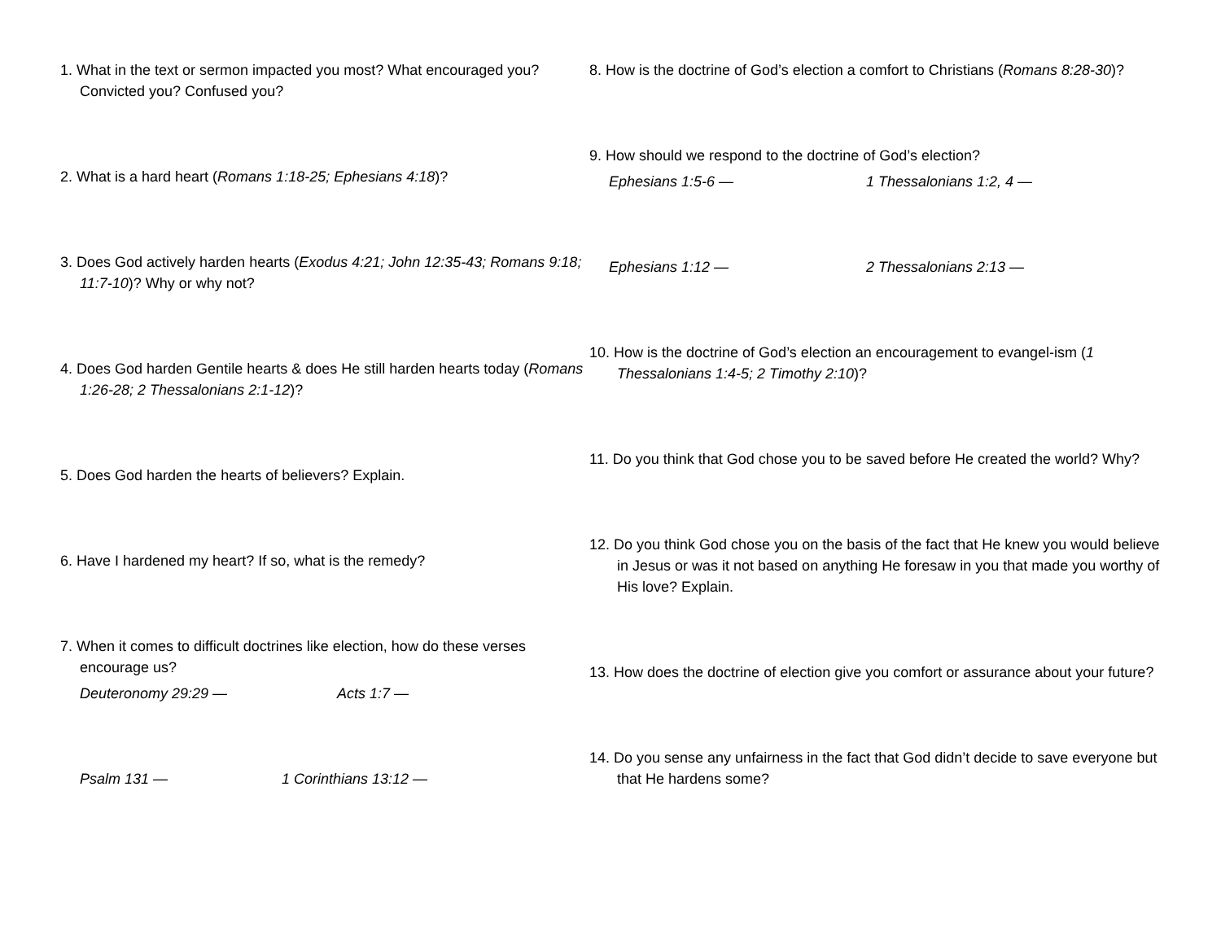1. What in the text or sermon impacted you most? What encouraged you? Convicted you? Confused you?
2. What is a hard heart (Romans 1:18-25; Ephesians 4:18)?
3. Does God actively harden hearts (Exodus 4:21; John 12:35-43; Romans 9:18; 11:7-10)? Why or why not?
4. Does God harden Gentile hearts & does He still harden hearts today (Romans 1:26-28; 2 Thessalonians 2:1-12)?
5. Does God harden the hearts of believers? Explain.
6. Have I hardened my heart? If so, what is the remedy?
7. When it comes to difficult doctrines like election, how do these verses encourage us?
Deuteronomy 29:29 — Acts 1:7 —
Psalm 131 — 1 Corinthians 13:12 —
8. How is the doctrine of God’s election a comfort to Christians (Romans 8:28-30)?
9. How should we respond to the doctrine of God’s election?
Ephesians 1:5-6 — 1 Thessalonians 1:2, 4 —
Ephesians 1:12 — 2 Thessalonians 2:13 —
10. How is the doctrine of God’s election an encouragement to evangel-ism (1 Thessalonians 1:4-5; 2 Timothy 2:10)?
11. Do you think that God chose you to be saved before He created the world? Why?
12. Do you think God chose you on the basis of the fact that He knew you would believe in Jesus or was it not based on anything He foresaw in you that made you worthy of His love? Explain.
13. How does the doctrine of election give you comfort or assurance about your future?
14. Do you sense any unfairness in the fact that God didn’t decide to save everyone but that He hardens some?